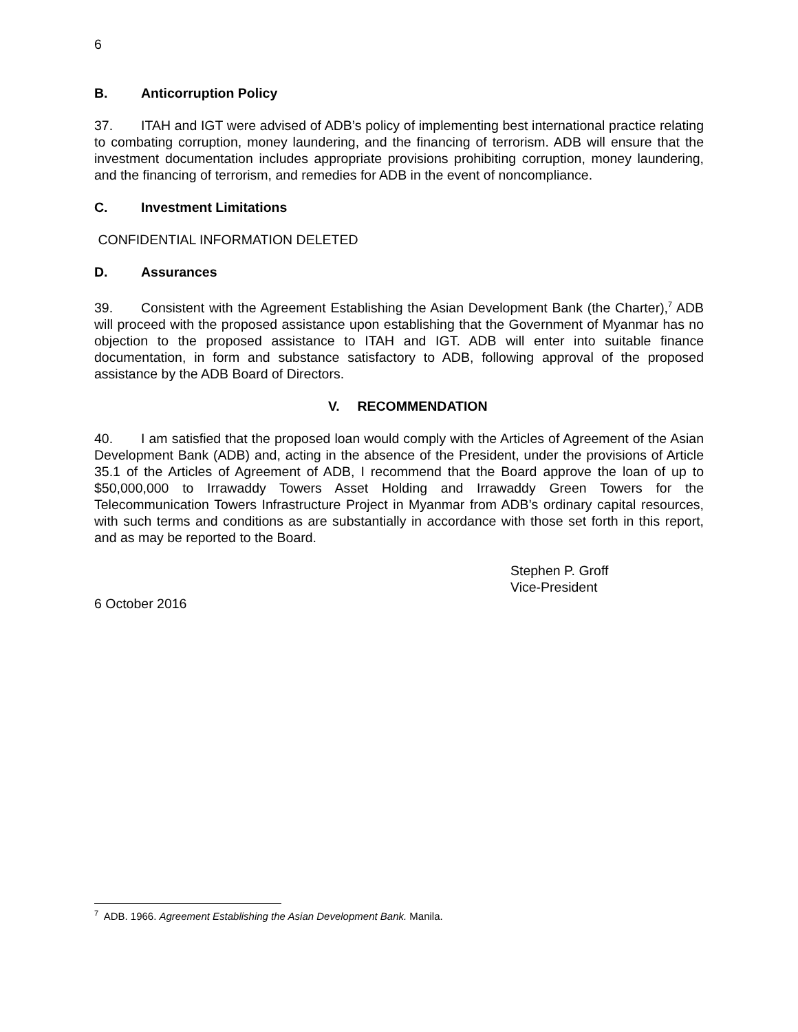6
B. Anticorruption Policy
37. ITAH and IGT were advised of ADB’s policy of implementing best international practice relating to combating corruption, money laundering, and the financing of terrorism. ADB will ensure that the investment documentation includes appropriate provisions prohibiting corruption, money laundering, and the financing of terrorism, and remedies for ADB in the event of noncompliance.
C. Investment Limitations
CONFIDENTIAL INFORMATION DELETED
D. Assurances
39. Consistent with the Agreement Establishing the Asian Development Bank (the Charter),<sup>7</sup> ADB will proceed with the proposed assistance upon establishing that the Government of Myanmar has no objection to the proposed assistance to ITAH and IGT. ADB will enter into suitable finance documentation, in form and substance satisfactory to ADB, following approval of the proposed assistance by the ADB Board of Directors.
V. RECOMMENDATION
40. I am satisfied that the proposed loan would comply with the Articles of Agreement of the Asian Development Bank (ADB) and, acting in the absence of the President, under the provisions of Article 35.1 of the Articles of Agreement of ADB, I recommend that the Board approve the loan of up to $50,000,000 to Irrawaddy Towers Asset Holding and Irrawaddy Green Towers for the Telecommunication Towers Infrastructure Project in Myanmar from ADB’s ordinary capital resources, with such terms and conditions as are substantially in accordance with those set forth in this report, and as may be reported to the Board.
Stephen P. Groff
Vice-President
6 October 2016
<sup>7</sup> ADB. 1966. Agreement Establishing the Asian Development Bank. Manila.